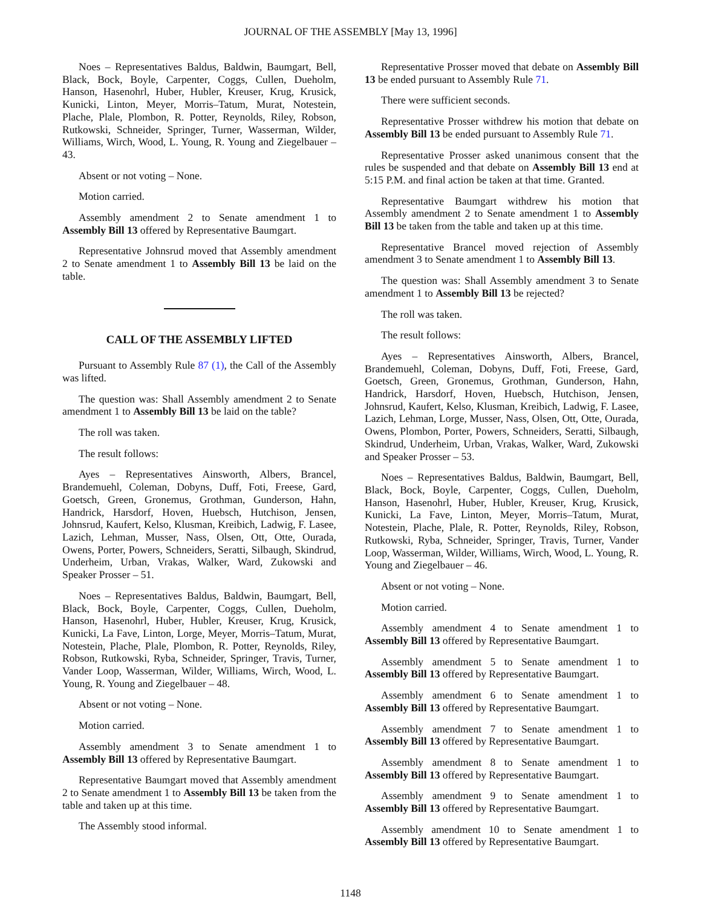JOURNAL OF THE ASSEMBLY [May 13, 1996]
Noes – Representatives Baldus, Baldwin, Baumgart, Bell, Black, Bock, Boyle, Carpenter, Coggs, Cullen, Dueholm, Hanson, Hasenohrl, Huber, Hubler, Kreuser, Krug, Krusick, Kunicki, Linton, Meyer, Morris–Tatum, Murat, Notestein, Plache, Plale, Plombon, R. Potter, Reynolds, Riley, Robson, Rutkowski, Schneider, Springer, Turner, Wasserman, Wilder, Williams, Wirch, Wood, L. Young, R. Young and Ziegelbauer – 43.
Absent or not voting – None.
Motion carried.
Assembly amendment 2 to Senate amendment 1 to Assembly Bill 13 offered by Representative Baumgart.
Representative Johnsrud moved that Assembly amendment 2 to Senate amendment 1 to Assembly Bill 13 be laid on the table.
CALL OF THE ASSEMBLY LIFTED
Pursuant to Assembly Rule 87 (1), the Call of the Assembly was lifted.
The question was: Shall Assembly amendment 2 to Senate amendment 1 to Assembly Bill 13 be laid on the table?
The roll was taken.
The result follows:
Ayes – Representatives Ainsworth, Albers, Brancel, Brandemuehl, Coleman, Dobyns, Duff, Foti, Freese, Gard, Goetsch, Green, Gronemus, Grothman, Gunderson, Hahn, Handrick, Harsdorf, Hoven, Huebsch, Hutchison, Jensen, Johnsrud, Kaufert, Kelso, Klusman, Kreibich, Ladwig, F. Lasee, Lazich, Lehman, Musser, Nass, Olsen, Ott, Otte, Ourada, Owens, Porter, Powers, Schneiders, Seratti, Silbaugh, Skindrud, Underheim, Urban, Vrakas, Walker, Ward, Zukowski and Speaker Prosser – 51.
Noes – Representatives Baldus, Baldwin, Baumgart, Bell, Black, Bock, Boyle, Carpenter, Coggs, Cullen, Dueholm, Hanson, Hasenohrl, Huber, Hubler, Kreuser, Krug, Krusick, Kunicki, La Fave, Linton, Lorge, Meyer, Morris–Tatum, Murat, Notestein, Plache, Plale, Plombon, R. Potter, Reynolds, Riley, Robson, Rutkowski, Ryba, Schneider, Springer, Travis, Turner, Vander Loop, Wasserman, Wilder, Williams, Wirch, Wood, L. Young, R. Young and Ziegelbauer – 48.
Absent or not voting – None.
Motion carried.
Assembly amendment 3 to Senate amendment 1 to Assembly Bill 13 offered by Representative Baumgart.
Representative Baumgart moved that Assembly amendment 2 to Senate amendment 1 to Assembly Bill 13 be taken from the table and taken up at this time.
The Assembly stood informal.
Representative Prosser moved that debate on Assembly Bill 13 be ended pursuant to Assembly Rule 71.
There were sufficient seconds.
Representative Prosser withdrew his motion that debate on Assembly Bill 13 be ended pursuant to Assembly Rule 71.
Representative Prosser asked unanimous consent that the rules be suspended and that debate on Assembly Bill 13 end at 5:15 P.M. and final action be taken at that time. Granted.
Representative Baumgart withdrew his motion that Assembly amendment 2 to Senate amendment 1 to Assembly Bill 13 be taken from the table and taken up at this time.
Representative Brancel moved rejection of Assembly amendment 3 to Senate amendment 1 to Assembly Bill 13.
The question was: Shall Assembly amendment 3 to Senate amendment 1 to Assembly Bill 13 be rejected?
The roll was taken.
The result follows:
Ayes – Representatives Ainsworth, Albers, Brancel, Brandemuehl, Coleman, Dobyns, Duff, Foti, Freese, Gard, Goetsch, Green, Gronemus, Grothman, Gunderson, Hahn, Handrick, Harsdorf, Hoven, Huebsch, Hutchison, Jensen, Johnsrud, Kaufert, Kelso, Klusman, Kreibich, Ladwig, F. Lasee, Lazich, Lehman, Lorge, Musser, Nass, Olsen, Ott, Otte, Ourada, Owens, Plombon, Porter, Powers, Schneiders, Seratti, Silbaugh, Skindrud, Underheim, Urban, Vrakas, Walker, Ward, Zukowski and Speaker Prosser – 53.
Noes – Representatives Baldus, Baldwin, Baumgart, Bell, Black, Bock, Boyle, Carpenter, Coggs, Cullen, Dueholm, Hanson, Hasenohrl, Huber, Hubler, Kreuser, Krug, Krusick, Kunicki, La Fave, Linton, Meyer, Morris–Tatum, Murat, Notestein, Plache, Plale, R. Potter, Reynolds, Riley, Robson, Rutkowski, Ryba, Schneider, Springer, Travis, Turner, Vander Loop, Wasserman, Wilder, Williams, Wirch, Wood, L. Young, R. Young and Ziegelbauer – 46.
Absent or not voting – None.
Motion carried.
Assembly amendment 4 to Senate amendment 1 to Assembly Bill 13 offered by Representative Baumgart.
Assembly amendment 5 to Senate amendment 1 to Assembly Bill 13 offered by Representative Baumgart.
Assembly amendment 6 to Senate amendment 1 to Assembly Bill 13 offered by Representative Baumgart.
Assembly amendment 7 to Senate amendment 1 to Assembly Bill 13 offered by Representative Baumgart.
Assembly amendment 8 to Senate amendment 1 to Assembly Bill 13 offered by Representative Baumgart.
Assembly amendment 9 to Senate amendment 1 to Assembly Bill 13 offered by Representative Baumgart.
Assembly amendment 10 to Senate amendment 1 to Assembly Bill 13 offered by Representative Baumgart.
1148